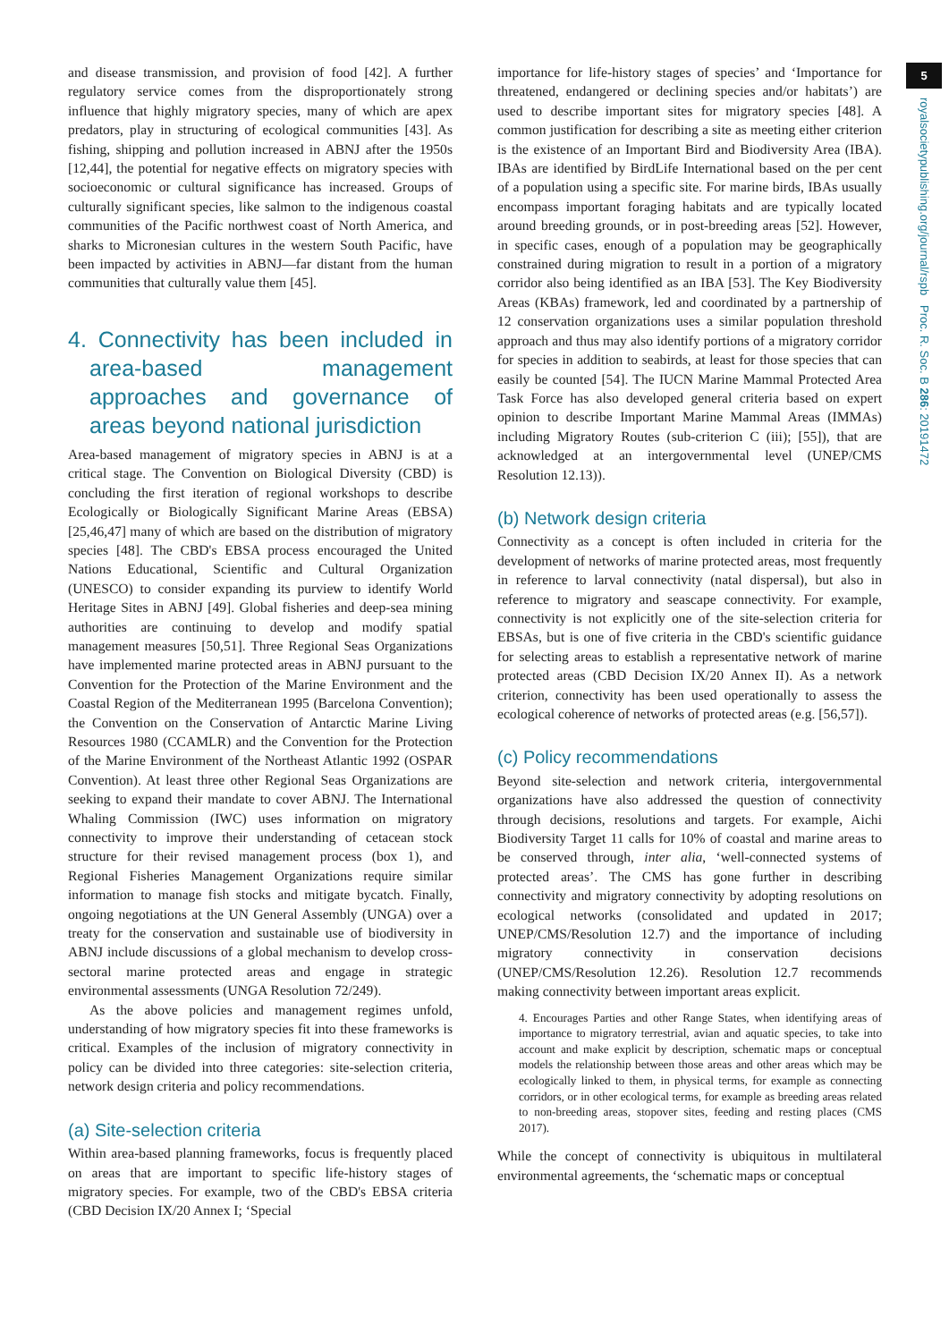5
royalsocietypublishing.org/journal/rspb Proc. R. Soc. B 286: 20191472
and disease transmission, and provision of food [42]. A further regulatory service comes from the disproportionately strong influence that highly migratory species, many of which are apex predators, play in structuring of ecological communities [43]. As fishing, shipping and pollution increased in ABNJ after the 1950s [12,44], the potential for negative effects on migratory species with socioeconomic or cultural significance has increased. Groups of culturally significant species, like salmon to the indigenous coastal communities of the Pacific northwest coast of North America, and sharks to Micronesian cultures in the western South Pacific, have been impacted by activities in ABNJ—far distant from the human communities that culturally value them [45].
4. Connectivity has been included in area-based management approaches and governance of areas beyond national jurisdiction
Area-based management of migratory species in ABNJ is at a critical stage. The Convention on Biological Diversity (CBD) is concluding the first iteration of regional workshops to describe Ecologically or Biologically Significant Marine Areas (EBSA) [25,46,47] many of which are based on the distribution of migratory species [48]. The CBD's EBSA process encouraged the United Nations Educational, Scientific and Cultural Organization (UNESCO) to consider expanding its purview to identify World Heritage Sites in ABNJ [49]. Global fisheries and deep-sea mining authorities are continuing to develop and modify spatial management measures [50,51]. Three Regional Seas Organizations have implemented marine protected areas in ABNJ pursuant to the Convention for the Protection of the Marine Environment and the Coastal Region of the Mediterranean 1995 (Barcelona Convention); the Convention on the Conservation of Antarctic Marine Living Resources 1980 (CCAMLR) and the Convention for the Protection of the Marine Environment of the Northeast Atlantic 1992 (OSPAR Convention). At least three other Regional Seas Organizations are seeking to expand their mandate to cover ABNJ. The International Whaling Commission (IWC) uses information on migratory connectivity to improve their understanding of cetacean stock structure for their revised management process (box 1), and Regional Fisheries Management Organizations require similar information to manage fish stocks and mitigate bycatch. Finally, ongoing negotiations at the UN General Assembly (UNGA) over a treaty for the conservation and sustainable use of biodiversity in ABNJ include discussions of a global mechanism to develop cross-sectoral marine protected areas and engage in strategic environmental assessments (UNGA Resolution 72/249).
As the above policies and management regimes unfold, understanding of how migratory species fit into these frameworks is critical. Examples of the inclusion of migratory connectivity in policy can be divided into three categories: site-selection criteria, network design criteria and policy recommendations.
(a) Site-selection criteria
Within area-based planning frameworks, focus is frequently placed on areas that are important to specific life-history stages of migratory species. For example, two of the CBD's EBSA criteria (CBD Decision IX/20 Annex I; ‘Special
importance for life-history stages of species’ and ‘Importance for threatened, endangered or declining species and/or habitats’) are used to describe important sites for migratory species [48]. A common justification for describing a site as meeting either criterion is the existence of an Important Bird and Biodiversity Area (IBA). IBAs are identified by BirdLife International based on the per cent of a population using a specific site. For marine birds, IBAs usually encompass important foraging habitats and are typically located around breeding grounds, or in post-breeding areas [52]. However, in specific cases, enough of a population may be geographically constrained during migration to result in a portion of a migratory corridor also being identified as an IBA [53]. The Key Biodiversity Areas (KBAs) framework, led and coordinated by a partnership of 12 conservation organizations uses a similar population threshold approach and thus may also identify portions of a migratory corridor for species in addition to seabirds, at least for those species that can easily be counted [54]. The IUCN Marine Mammal Protected Area Task Force has also developed general criteria based on expert opinion to describe Important Marine Mammal Areas (IMMAs) including Migratory Routes (sub-criterion C (iii); [55]), that are acknowledged at an intergovernmental level (UNEP/CMS Resolution 12.13)).
(b) Network design criteria
Connectivity as a concept is often included in criteria for the development of networks of marine protected areas, most frequently in reference to larval connectivity (natal dispersal), but also in reference to migratory and seascape connectivity. For example, connectivity is not explicitly one of the site-selection criteria for EBSAs, but is one of five criteria in the CBD's scientific guidance for selecting areas to establish a representative network of marine protected areas (CBD Decision IX/20 Annex II). As a network criterion, connectivity has been used operationally to assess the ecological coherence of networks of protected areas (e.g. [56,57]).
(c) Policy recommendations
Beyond site-selection and network criteria, intergovernmental organizations have also addressed the question of connectivity through decisions, resolutions and targets. For example, Aichi Biodiversity Target 11 calls for 10% of coastal and marine areas to be conserved through, inter alia, ‘well-connected systems of protected areas’. The CMS has gone further in describing connectivity and migratory connectivity by adopting resolutions on ecological networks (consolidated and updated in 2017; UNEP/CMS/Resolution 12.7) and the importance of including migratory connectivity in conservation decisions (UNEP/CMS/Resolution 12.26). Resolution 12.7 recommends making connectivity between important areas explicit.
4. Encourages Parties and other Range States, when identifying areas of importance to migratory terrestrial, avian and aquatic species, to take into account and make explicit by description, schematic maps or conceptual models the relationship between those areas and other areas which may be ecologically linked to them, in physical terms, for example as connecting corridors, or in other ecological terms, for example as breeding areas related to non-breeding areas, stopover sites, feeding and resting places (CMS 2017).
While the concept of connectivity is ubiquitous in multilateral environmental agreements, the ‘schematic maps or conceptual